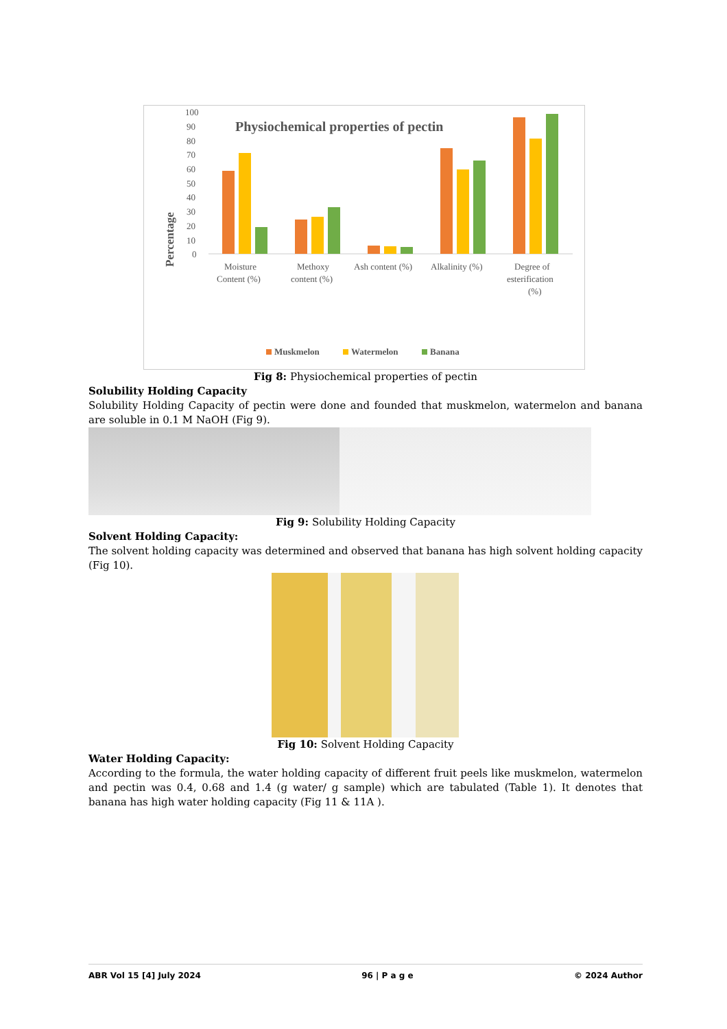Physiochemical properties of pectin
100
90
80
70
60
50
40
30
20
10
0
Percentage
Moisture
Content (%)
Methoxy
content (%)
Ash content (%)
Alkalinity (%)
Degree of
esterification
(%)
Muskmelon
Watermelon
Banana
Fig 8: Physiochemical properties of pectin
Solubility Holding Capacity
Solubility Holding Capacity of pectin were done and founded that muskmelon, watermelon and banana are soluble in 0.1 M NaOH (Fig 9).
Fig 9: Solubility Holding Capacity
Solvent Holding Capacity:
The solvent holding capacity was determined and observed that banana has high solvent holding capacity (Fig 10).
Fig 10: Solvent Holding Capacity
Water Holding Capacity:
According to the formula, the water holding capacity of different fruit peels like muskmelon, watermelon and pectin was 0.4, 0.68 and 1.4 (g water/ g sample) which are tabulated (Table 1). It denotes that banana has high water holding capacity (Fig 11 & 11A ).
ABR Vol 15 [4] July 2024 96 | P a g e © 2024 Author